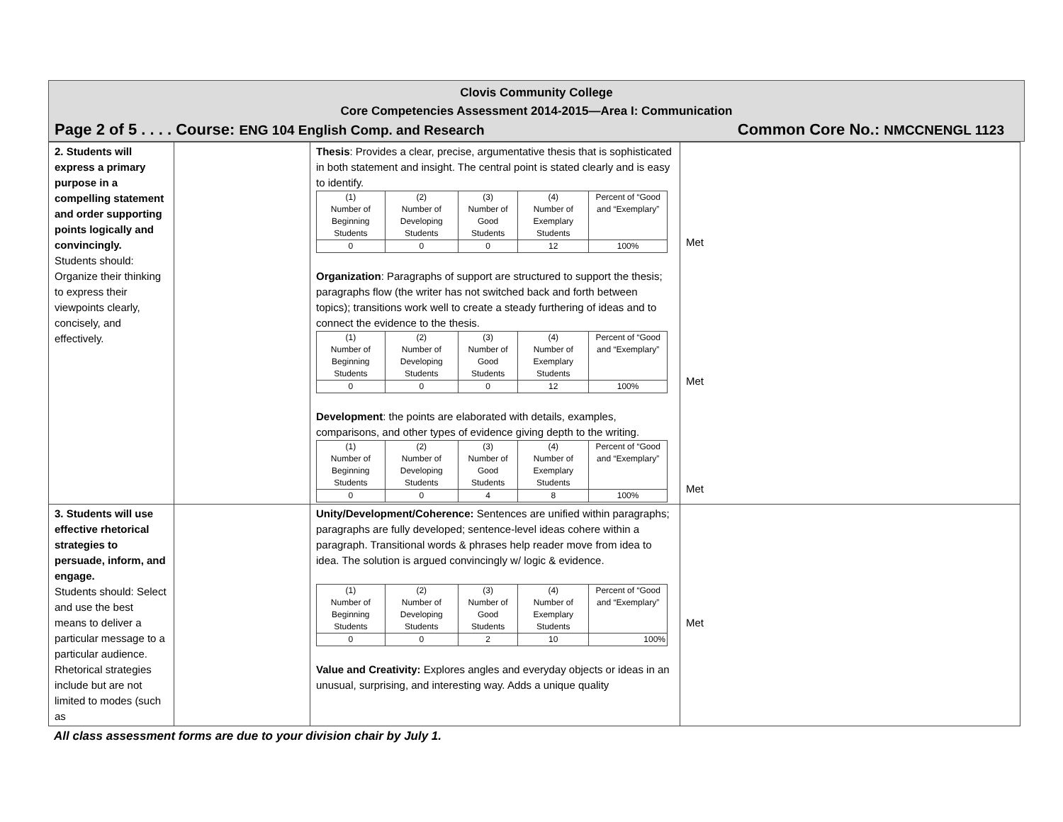Clovis Community College
Core Competencies Assessment 2014-2015—Area I: Communication
Page 2 of 5 . . . . Course: ENG 104 English Comp. and Research Common Core No.: NMCCNENGL 1123
| 2. Students will express a primary purpose in a compelling statement and order supporting points logically and convincingly. Students should: Organize their thinking to express their viewpoints clearly, concisely, and effectively. | | Thesis : Provides a clear, precise, argumentative thesis that is sophisticated in both statement and insight. The central point is stated clearly and is easy to identify. / (1) Number of Beginning Students / (2) Number of Developing Students / (3) Number of Good Students / (4) Number of Exemplary Students / Percent of “Good and “Exemplary” / / 0 / 0 / 0 / 12 / 100% / Organization : Paragraphs of support are structured to support the thesis; paragraphs flow (the writer has not switched back and forth between topics); transitions work well to create a steady furthering of ideas and to connect the evidence to the thesis. / (1) Number of Beginning Students / (2) Number of Developing Students / (3) Number of Good Students / (4) Number of Exemplary Students / Percent of “Good and “Exemplary” / / 0 / 0 / 0 / 12 / 100% / Development : the points are elaborated with details, examples, comparisons, and other types of evidence giving depth to the writing. / (1) Number of Beginning Students / (2) Number of Developing Students / (3) Number of Good Students / (4) Number of Exemplary Students / Percent of “Good and “Exemplary” / / 0 / 0 / 4 / 8 / 100% / | Met Met Met |
| 3. Students will use effective rhetorical strategies to persuade, inform, and engage. Students should: Select and use the best means to deliver a particular message to a particular audience. Rhetorical strategies include but are not limited to modes (such as | | Unity/Development/Coherence: Sentences are unified within paragraphs; paragraphs are fully developed; sentence-level ideas cohere within a paragraph. Transitional words & phrases help reader move from idea to idea. The solution is argued convincingly w/ logic & evidence. / (1) Number of Beginning Students / (2) Number of Developing Students / (3) Number of Good Students / (4) Number of Exemplary Students / Percent of “Good and “Exemplary” / / 0 / 0 / 2 / 10 / 100% / Value and Creativity: Explores angles and everyday objects or ideas in an unusual, surprising, and interesting way. Adds a unique quality | Met |
All class assessment forms are due to your division chair by July 1.